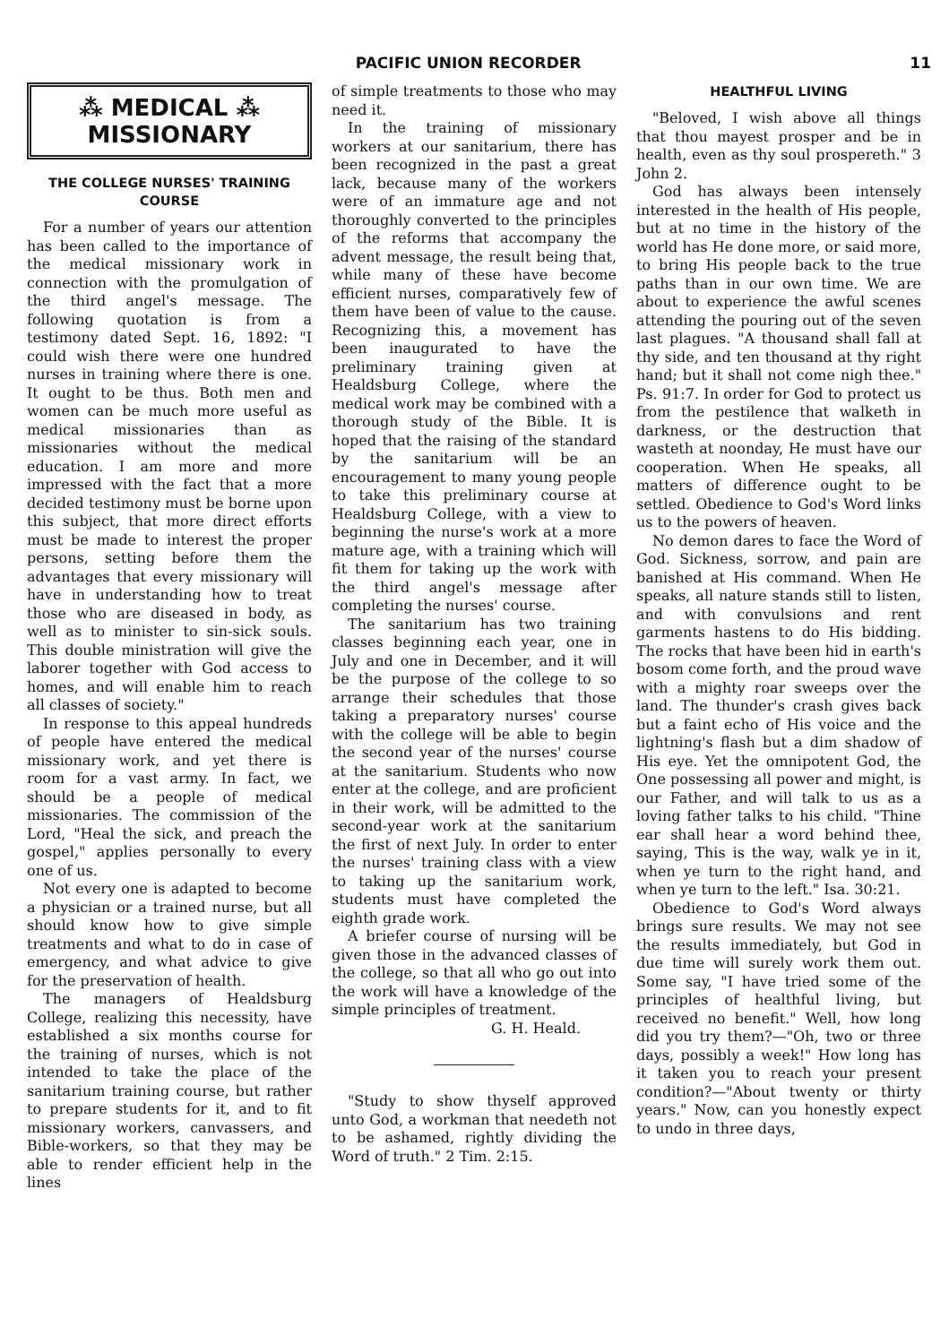PACIFIC UNION RECORDER 11
⁂ MEDICAL ⁂
MISSIONARY
THE COLLEGE NURSES' TRAINING COURSE
For a number of years our attention has been called to the importance of the medical missionary work in connection with the promulgation of the third angel's message. The following quotation is from a testimony dated Sept. 16, 1892: "I could wish there were one hundred nurses in training where there is one. It ought to be thus. Both men and women can be much more useful as medical missionaries than as missionaries without the medical education. I am more and more impressed with the fact that a more decided testimony must be borne upon this subject, that more direct efforts must be made to interest the proper persons, setting before them the advantages that every missionary will have in understanding how to treat those who are diseased in body, as well as to minister to sin-sick souls. This double ministration will give the laborer together with God access to homes, and will enable him to reach all classes of society."
In response to this appeal hundreds of people have entered the medical missionary work, and yet there is room for a vast army. In fact, we should be a people of medical missionaries. The commission of the Lord, "Heal the sick, and preach the gospel," applies personally to every one of us.
Not every one is adapted to become a physician or a trained nurse, but all should know how to give simple treatments and what to do in case of emergency, and what advice to give for the preservation of health.
The managers of Healdsburg College, realizing this necessity, have established a six months course for the training of nurses, which is not intended to take the place of the sanitarium training course, but rather to prepare students for it, and to fit missionary workers, canvassers, and Bible-workers, so that they may be able to render efficient help in the lines
of simple treatments to those who may need it.
In the training of missionary workers at our sanitarium, there has been recognized in the past a great lack, because many of the workers were of an immature age and not thoroughly converted to the principles of the reforms that accompany the advent message, the result being that, while many of these have become efficient nurses, comparatively few of them have been of value to the cause. Recognizing this, a movement has been inaugurated to have the preliminary training given at Healdsburg College, where the medical work may be combined with a thorough study of the Bible. It is hoped that the raising of the standard by the sanitarium will be an encouragement to many young people to take this preliminary course at Healdsburg College, with a view to beginning the nurse's work at a more mature age, with a training which will fit them for taking up the work with the third angel's message after completing the nurses' course.
The sanitarium has two training classes beginning each year, one in July and one in December, and it will be the purpose of the college to so arrange their schedules that those taking a preparatory nurses' course with the college will be able to begin the second year of the nurses' course at the sanitarium. Students who now enter at the college, and are proficient in their work, will be admitted to the second-year work at the sanitarium the first of next July. In order to enter the nurses' training class with a view to taking up the sanitarium work, students must have completed the eighth grade work.
A briefer course of nursing will be given those in the advanced classes of the college, so that all who go out into the work will have a knowledge of the simple principles of treatment.
G. H. Heald.
"Study to show thyself approved unto God, a workman that needeth not to be ashamed, rightly dividing the Word of truth." 2 Tim. 2:15.
HEALTHFUL LIVING
"Beloved, I wish above all things that thou mayest prosper and be in health, even as thy soul prospereth." 3 John 2.
God has always been intensely interested in the health of His people, but at no time in the history of the world has He done more, or said more, to bring His people back to the true paths than in our own time. We are about to experience the awful scenes attending the pouring out of the seven last plagues. "A thousand shall fall at thy side, and ten thousand at thy right hand; but it shall not come nigh thee." Ps. 91:7. In order for God to protect us from the pestilence that walketh in darkness, or the destruction that wasteth at noonday, He must have our cooperation. When He speaks, all matters of difference ought to be settled. Obedience to God's Word links us to the powers of heaven.
No demon dares to face the Word of God. Sickness, sorrow, and pain are banished at His command. When He speaks, all nature stands still to listen, and with convulsions and rent garments hastens to do His bidding. The rocks that have been hid in earth's bosom come forth, and the proud wave with a mighty roar sweeps over the land. The thunder's crash gives back but a faint echo of His voice and the lightning's flash but a dim shadow of His eye. Yet the omnipotent God, the One possessing all power and might, is our Father, and will talk to us as a loving father talks to his child. "Thine ear shall hear a word behind thee, saying, This is the way, walk ye in it, when ye turn to the right hand, and when ye turn to the left." Isa. 30:21.
Obedience to God's Word always brings sure results. We may not see the results immediately, but God in due time will surely work them out. Some say, "I have tried some of the principles of healthful living, but received no benefit." Well, how long did you try them?—"Oh, two or three days, possibly a week!" How long has it taken you to reach your present condition?—"About twenty or thirty years." Now, can you honestly expect to undo in three days,